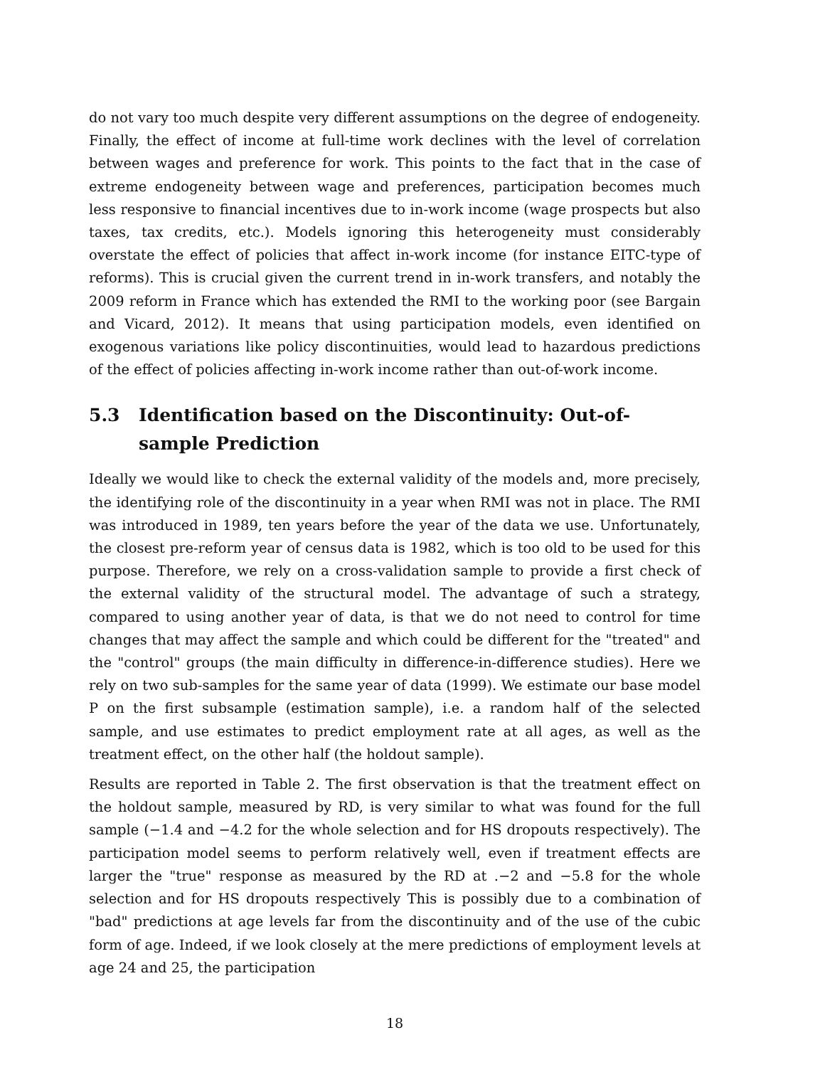do not vary too much despite very different assumptions on the degree of endogeneity. Finally, the effect of income at full-time work declines with the level of correlation between wages and preference for work. This points to the fact that in the case of extreme endogeneity between wage and preferences, participation becomes much less responsive to financial incentives due to in-work income (wage prospects but also taxes, tax credits, etc.). Models ignoring this heterogeneity must considerably overstate the effect of policies that affect in-work income (for instance EITC-type of reforms). This is crucial given the current trend in in-work transfers, and notably the 2009 reform in France which has extended the RMI to the working poor (see Bargain and Vicard, 2012). It means that using participation models, even identified on exogenous variations like policy discontinuities, would lead to hazardous predictions of the effect of policies affecting in-work income rather than out-of-work income.
5.3 Identification based on the Discontinuity: Out-of-sample Prediction
Ideally we would like to check the external validity of the models and, more precisely, the identifying role of the discontinuity in a year when RMI was not in place. The RMI was introduced in 1989, ten years before the year of the data we use. Unfortunately, the closest pre-reform year of census data is 1982, which is too old to be used for this purpose. Therefore, we rely on a cross-validation sample to provide a first check of the external validity of the structural model. The advantage of such a strategy, compared to using another year of data, is that we do not need to control for time changes that may affect the sample and which could be different for the "treated" and the "control" groups (the main difficulty in difference-in-difference studies). Here we rely on two sub-samples for the same year of data (1999). We estimate our base model P on the first subsample (estimation sample), i.e. a random half of the selected sample, and use estimates to predict employment rate at all ages, as well as the treatment effect, on the other half (the holdout sample).
Results are reported in Table 2. The first observation is that the treatment effect on the holdout sample, measured by RD, is very similar to what was found for the full sample (−1.4 and −4.2 for the whole selection and for HS dropouts respectively). The participation model seems to perform relatively well, even if treatment effects are larger the "true" response as measured by the RD at .−2 and −5.8 for the whole selection and for HS dropouts respectively This is possibly due to a combination of "bad" predictions at age levels far from the discontinuity and of the use of the cubic form of age. Indeed, if we look closely at the mere predictions of employment levels at age 24 and 25, the participation
18